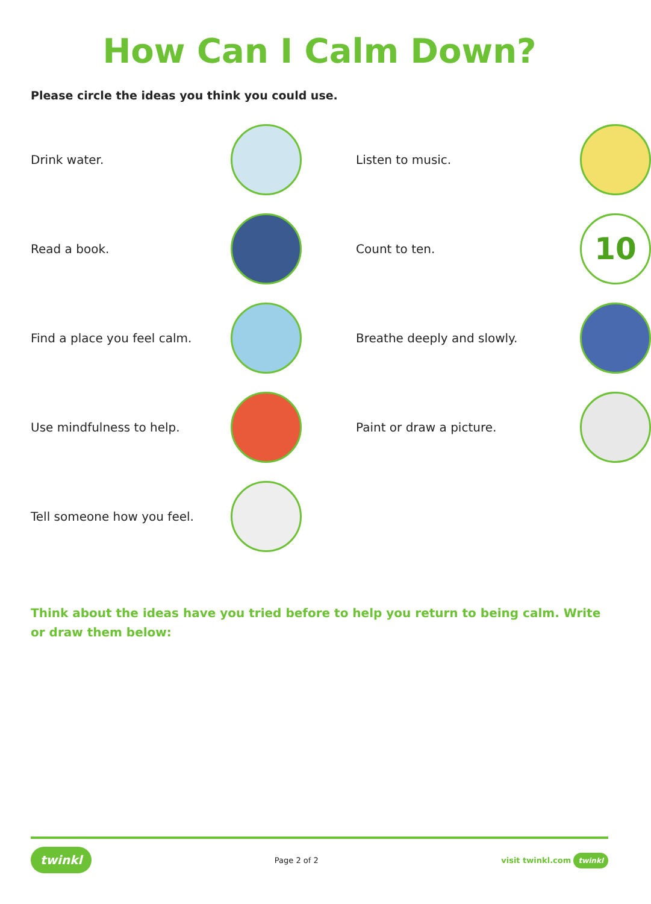How Can I Calm Down?
Please circle the ideas you think you could use.
Drink water.
Read a book.
Find a place you feel calm.
Use mindfulness to help.
Tell someone how you feel.
Listen to music.
Count to ten.
10
Breathe deeply and slowly.
Paint or draw a picture.
Think about the ideas have you tried before to help you return to being calm. Write or draw them below:
twinkl Page 2 of 2 visit twinkl.com twinkl